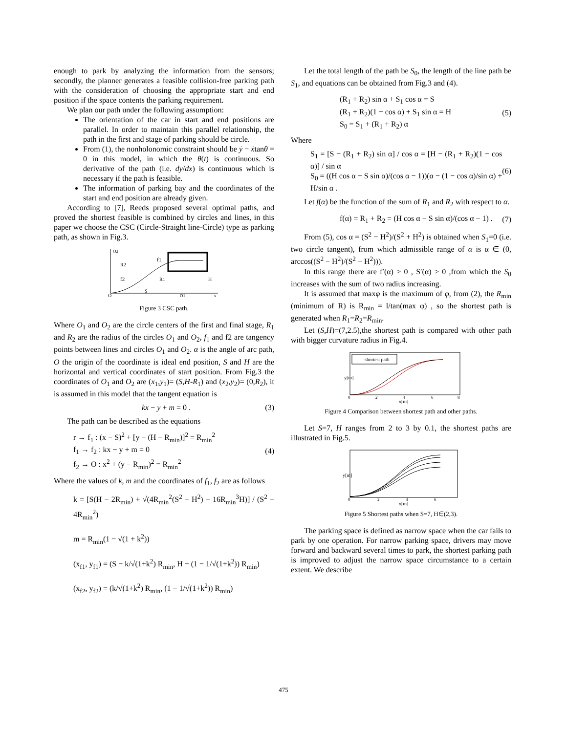enough to park by analyzing the information from the sensors; secondly, the planner generates a feasible collision-free parking path with the consideration of choosing the appropriate start and end position if the space contents the parking requirement.
We plan our path under the following assumption:
The orientation of the car in start and end positions are parallel. In order to maintain this parallel relationship, the path in the first and stage of parking should be circle.
From (1), the nonholonomic constraint should be ẏ − ẋtanθ = 0 in this model, in which the θ(t) is continuous. So derivative of the path (i.e. dy/dx) is continuous which is necessary if the path is feasible.
The information of parking bay and the coordinates of the start and end position are already given.
According to [7], Reeds proposed several optimal paths, and proved the shortest feasible is combined by circles and lines, in this paper we choose the CSC (Circle-Straight line-Circle) type as parking path, as shown in Fig.3.
O
S
H
f1
f2
R2
R1
O1
O2
x
Figure 3 CSC path.
Where O<sub>1</sub> and O<sub>2</sub> are the circle centers of the first and final stage, R<sub>1</sub> and R<sub>2</sub> are the radius of the circles O<sub>1</sub> and O<sub>2</sub>, f<sub>1</sub> and f2 are tangency points between lines and circles O<sub>1</sub> and O<sub>2</sub>. α is the angle of arc path, O the origin of the coordinate is ideal end position, S and H are the horizontal and vertical coordinates of start position. From Fig.3 the coordinates of O<sub>1</sub> and O<sub>2</sub> are (x<sub>1</sub>,y<sub>1</sub>)= (S,H-R<sub>1</sub>) and (x<sub>2</sub>,y<sub>2</sub>)= (0,R<sub>2</sub>), it is assumed in this model that the tangent equation is
kx − y + m = 0 . (3)
The path can be described as the equations
r → f<sub>1</sub> : (x − S)<sup>2</sup> + [y − (H − R<sub>min</sub>)]<sup>2</sup> = R<sub>min</sub><sup>2</sup>
f<sub>1</sub> → f<sub>2</sub> : kx − y + m = 0
f<sub>2</sub> → O : x<sup>2</sup> + (y − R<sub>min</sub>)<sup>2</sup> = R<sub>min</sub><sup>2</sup> (4)
Where the values of k, m and the coordinates of f<sub>1</sub>, f<sub>2</sub> are as follows
k = [S(H − 2R<sub>min</sub>) + √(4R<sub>min</sub><sup>2</sup>(S<sup>2</sup> + H<sup>2</sup>) − 16R<sub>min</sub><sup>3</sup>H)] / (S<sup>2</sup> − 4R<sub>min</sub><sup>2</sup>)
m = R<sub>min</sub>(1 − √(1 + k<sup>2</sup>))
(x<sub>f1</sub>, y<sub>f1</sub>) = (S − k/√(1+k<sup>2</sup>) R<sub>min</sub>, H − (1 − 1/√(1+k<sup>2</sup>)) R<sub>min</sub>)
(x<sub>f2</sub>, y<sub>f2</sub>) = (k/√(1+k<sup>2</sup>) R<sub>min</sub>, (1 − 1/√(1+k<sup>2</sup>)) R<sub>min</sub>)
Let the total length of the path be S<sub>0</sub>, the length of the line path be S<sub>1</sub>, and equations can be obtained from Fig.3 and (4).
(R<sub>1</sub> + R<sub>2</sub>) sin α + S<sub>1</sub> cos α = S
(R<sub>1</sub> + R<sub>2</sub>)(1 − cos α) + S<sub>1</sub> sin α = H
S<sub>0</sub> = S<sub>1</sub> + (R<sub>1</sub> + R<sub>2</sub>) α (5)
Where
S<sub>1</sub> = [S − (R<sub>1</sub> + R<sub>2</sub>) sin α] / cos α = [H − (R<sub>1</sub> + R<sub>2</sub>)(1 − cos α)] / sin α
S<sub>0</sub> = ((H cos α − S sin α)/(cos α − 1))(α − (1 − cos α)/sin α) + H/sin α . (6)
Let f(α) be the function of the sum of R<sub>1</sub> and R<sub>2</sub> with respect to α.
f(α) = R<sub>1</sub> + R<sub>2</sub> = (H cos α − S sin α)/(cos α − 1) . (7)
From (5), cos α = (S<sup>2</sup> − H<sup>2</sup>)/(S<sup>2</sup> + H<sup>2</sup>) is obtained when S<sub>1</sub>=0 (i.e. two circle tangent), from which admissible range of α is α ∈ (0, arccos((S<sup>2</sup> − H<sup>2</sup>)/(S<sup>2</sup> + H<sup>2</sup>))).
In this range there are f′(α) > 0 , S′(α) > 0 ,from which the S<sub>0</sub> increases with the sum of two radius increasing.
It is assumed that maxφ is the maximum of φ, from (2), the R<sub>min</sub> (minimum of R) is R<sub>min</sub> = l/tan(max φ) , so the shortest path is generated when R<sub>1</sub>=R<sub>2</sub>=R<sub>min</sub>.
Let (S,H)=(7,2.5),the shortest path is compared with other path with bigger curvature radius in Fig.4.
shortest path
y[m]
0
2
4
6
8
x[m]
Figure 4 Comparison between shortest path and other paths.
Let S=7, H ranges from 2 to 3 by 0.1, the shortest paths are illustrated in Fig.5.
y[m]
0
2
4
6
x[m]
Figure 5 Shortest paths when S=7, H∈(2,3).
The parking space is defined as narrow space when the car fails to park by one operation. For narrow parking space, drivers may move forward and backward several times to park, the shortest parking path is improved to adjust the narrow space circumstance to a certain extent. We describe
475